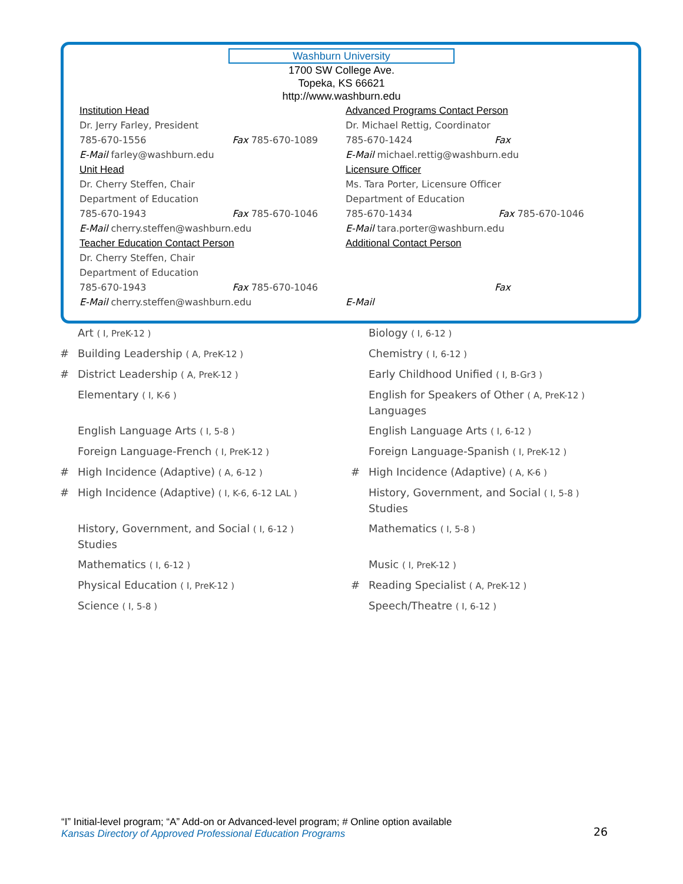Washburn University
1700 SW College Ave.
Topeka, KS 66621
http://www.washburn.edu
Institution Head
Dr. Jerry Farley, President
785-670-1556 Fax 785-670-1089
E-Mail farley@washburn.edu
Unit Head
Dr. Cherry Steffen, Chair
Department of Education
785-670-1943 Fax 785-670-1046
E-Mail cherry.steffen@washburn.edu
Teacher Education Contact Person
Dr. Cherry Steffen, Chair
Department of Education
785-670-1943 Fax 785-670-1046
E-Mail cherry.steffen@washburn.edu
Advanced Programs Contact Person
Dr. Michael Rettig, Coordinator
785-670-1424 Fax
E-Mail michael.rettig@washburn.edu
Licensure Officer
Ms. Tara Porter, Licensure Officer
Department of Education
785-670-1434 Fax 785-670-1046
E-Mail tara.porter@washburn.edu
Additional Contact Person
Fax
E-Mail
Art ( I, PreK-12 )
# Building Leadership ( A, PreK-12 )
# District Leadership ( A, PreK-12 )
Elementary ( I, K-6 )
English Language Arts ( I, 5-8 )
Foreign Language-French ( I, PreK-12 )
# High Incidence (Adaptive) ( A, 6-12 )
# High Incidence (Adaptive) ( I, K-6, 6-12 LAL )
History, Government, and Social ( I, 6-12 )
Studies
Mathematics ( I, 6-12 )
Physical Education ( I, PreK-12 )
Science ( I, 5-8 )
Biology ( I, 6-12 )
Chemistry ( I, 6-12 )
Early Childhood Unified ( I, B-Gr3 )
English for Speakers of Other ( A, PreK-12 )
Languages
English Language Arts ( I, 6-12 )
Foreign Language-Spanish ( I, PreK-12 )
# High Incidence (Adaptive) ( A, K-6 )
History, Government, and Social ( I, 5-8 )
Studies
Mathematics ( I, 5-8 )
Music ( I, PreK-12 )
# Reading Specialist ( A, PreK-12 )
Speech/Theatre ( I, 6-12 )
“I” Initial-level program; “A” Add-on or Advanced-level program; # Online option available
Kansas Directory of Approved Professional Education Programs
26